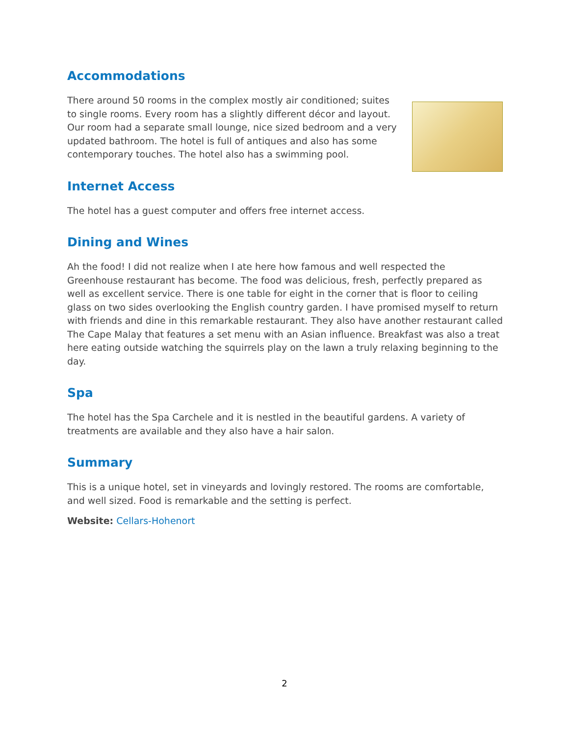Accommodations
There around 50 rooms in the complex mostly air conditioned; suites to single rooms. Every room has a slightly different décor and layout. Our room had a separate small lounge, nice sized bedroom and a very updated bathroom. The hotel is full of antiques and also has some contemporary touches. The hotel also has a swimming pool.
Internet Access
The hotel has a guest computer and offers free internet access.
Dining and Wines
Ah the food! I did not realize when I ate here how famous and well respected the Greenhouse restaurant has become. The food was delicious, fresh, perfectly prepared as well as excellent service. There is one table for eight in the corner that is floor to ceiling glass on two sides overlooking the English country garden. I have promised myself to return with friends and dine in this remarkable restaurant. They also have another restaurant called The Cape Malay that features a set menu with an Asian influence. Breakfast was also a treat here eating outside watching the squirrels play on the lawn a truly relaxing beginning to the day.
Spa
The hotel has the Spa Carchele and it is nestled in the beautiful gardens. A variety of treatments are available and they also have a hair salon.
Summary
This is a unique hotel, set in vineyards and lovingly restored. The rooms are comfortable, and well sized. Food is remarkable and the setting is perfect.
Website: Cellars-Hohenort
2